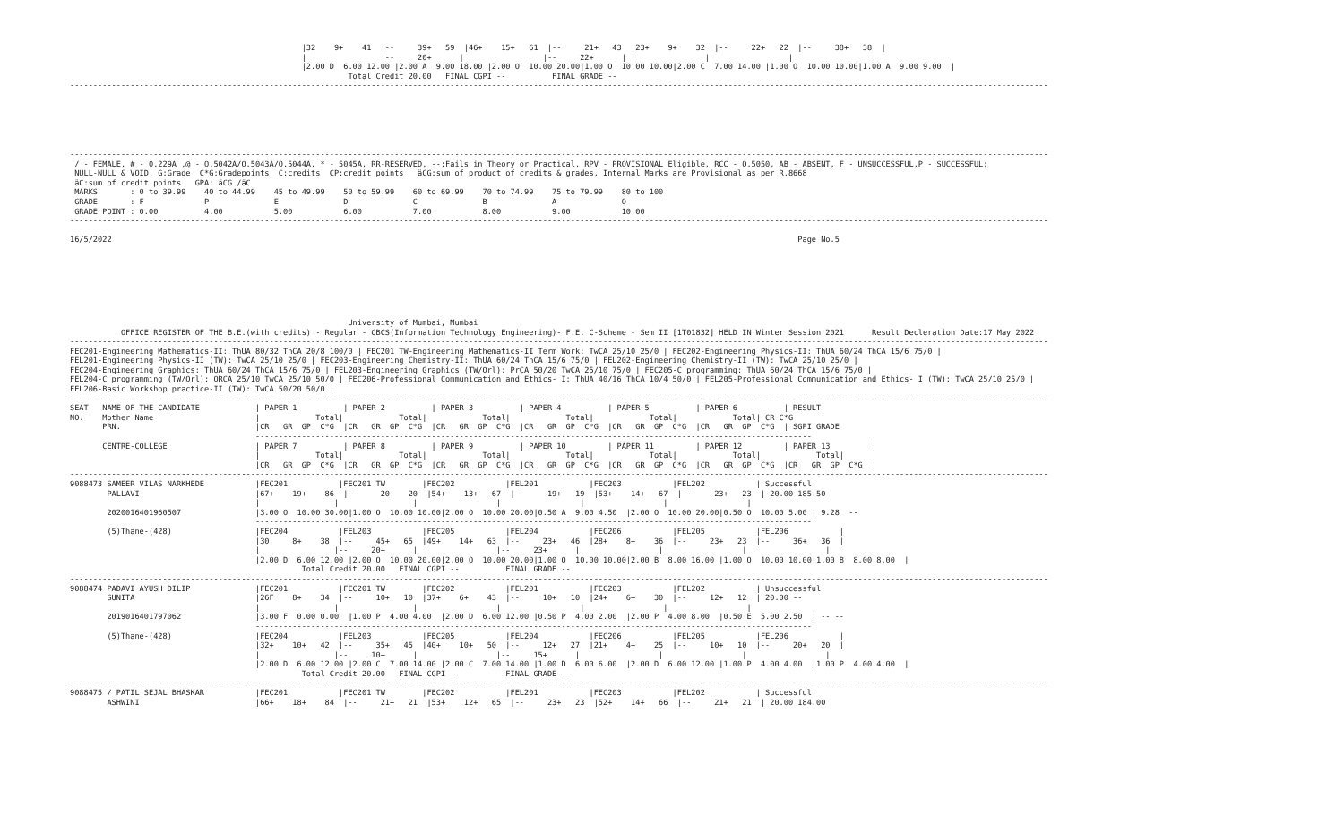|32    9+    41  |--     39+   59  |46+    15+   61  |--     21+   43  |23+    9+    32  |--     22+   22  |--     38+   38  |
                                                  |                |--     20+      |                 |--     22+      |                 |                 |                 |
                                                  |2.00 D  6.00 12.00 |2.00 A  9.00 18.00 |2.00 O  10.00 20.00|1.00 O  10.00 10.00|2.00 C  7.00 14.00 |1.00 O  10.00 10.00|1.00 A  9.00 9.00  |
                                                            Total Credit 20.00   FINAL CGPI --          FINAL GRADE --
-------------------------------------------------------------------------------------------------------------------------------------------------------------------------------------------------------------------
-------------------------------------------------------------------------------------------------------------------------------------------------------------------------------------------------------------------
 / - FEMALE, # - 0.229A ,@ - O.5042A/O.5043A/O.5044A, * - 5045A, RR-RESERVED, --:Fails in Theory or Practical, RPV - PROVISIONAL Eligible, RCC - O.5050, AB - ABSENT, F - UNSUCCESSFUL,P - SUCCESSFUL;
 NULL-NULL & VOID, G:Grade  C*G:Gradepoints  C:credits  CP:credit points   äCG:sum of product of credits & grades, Internal Marks are Provisional as per R.8668
 äC:sum of credit points   GPA: äCG /äC
 MARKS       : 0 to 39.99    40 to 44.99    45 to 49.99    50 to 59.99    60 to 69.99    70 to 74.99    75 to 79.99    80 to 100
 GRADE       : F             P              E              D              C              B              A              O
 GRADE POINT : 0.00          4.00           5.00           6.00           7.00           8.00           9.00           10.00
-------------------------------------------------------------------------------------------------------------------------------------------------------------------------------------------------------------------

16/5/2022                                                                                                                                                    Page No.5
                                                            University of Mumbai, Mumbai
           OFFICE REGISTER OF THE B.E.(with credits) - Regular - CBCS(Information Technology Engineering)- F.E. C-Scheme - Sem II [1T01832] HELD IN Winter Session 2021      Result Decleration Date:17 May 2022
-------------------------------------------------------------------------------------------------------------------------------------------------------------------------------------------------------------------
FEC201-Engineering Mathematics-II: ThUA 80/32 ThCA 20/8 100/0 | FEC201 TW-Engineering Mathematics-II Term Work: TwCA 25/10 25/0 | FEC202-Engineering Physics-II: ThUA 60/24 ThCA 15/6 75/0 |
FEL201-Engineering Physics-II (TW): TwCA 25/10 25/0 | FEC203-Engineering Chemistry-II: ThUA 60/24 ThCA 15/6 75/0 | FEL202-Engineering Chemistry-II (TW): TwCA 25/10 25/0 |
FEC204-Engineering Graphics: ThUA 60/24 ThCA 15/6 75/0 | FEL203-Engineering Graphics (TW/Orl): PrCA 50/20 TwCA 25/10 75/0 | FEC205-C programming: ThUA 60/24 ThCA 15/6 75/0 |
FEL204-C programming (TW/Orl): ORCA 25/10 TwCA 25/10 50/0 | FEC206-Professional Communication and Ethics- I: ThUA 40/16 ThCA 10/4 50/0 | FEL205-Professional Communication and Ethics- I (TW): TwCA 25/10 25/0 |
FEL206-Basic Workshop practice-II (TW): TwCA 50/20 50/0 |
-------------------------------------------------------------------------------------------------------------------------------------------------------------------------------------------------------------------
SEAT   NAME OF THE CANDIDATE            | PAPER 1          | PAPER 2          | PAPER 3          | PAPER 4          | PAPER 5          | PAPER 6          | RESULT
NO.    Mother Name                      |            Total|            Total|            Total|            Total|            Total|            Total| CR C*G
       PRN.                             |CR   GR  GP  C*G  |CR   GR  GP  C*G  |CR   GR  GP  C*G  |CR   GR  GP  C*G  |CR   GR  GP  C*G  |CR   GR  GP  C*G  | SGPI GRADE
                                        ------------------------------------------------------------------------------------------------------------------------
       CENTRE-COLLEGE                   | PAPER 7          | PAPER 8          | PAPER 9          | PAPER 10         | PAPER 11         | PAPER 12         | PAPER 13         |
                                        |            Total|            Total|            Total|            Total|            Total|            Total|            Total|
                                        |CR   GR  GP  C*G  |CR   GR  GP  C*G  |CR   GR  GP  C*G  |CR   GR  GP  C*G  |CR   GR  GP  C*G  |CR   GR  GP  C*G  |CR   GR  GP  C*G  |
-------------------------------------------------------------------------------------------------------------------------------------------------------------------------------------------------------------------
9088473 SAMEER VILAS NARKHEDE           |FEC201           |FEC201 TW        |FEC202           |FEL201           |FEC203           |FEL202           | Successful
        PALLAVI                         |67+    19+    86  |--     20+   20  |54+    13+   67  |--     19+   19  |53+    14+   67  |--     23+   23  | 20.00 185.50
                                        |                |                |                 |                 |                 |                 |
        2020016401960507                |3.00 O  10.00 30.00|1.00 O  10.00 10.00|2.00 O  10.00 20.00|0.50 A  9.00 4.50  |2.00 O  10.00 20.00|0.50 O  10.00 5.00 | 9.28  --
                                        ------------------------------------------------------------------------------------------------------------------------
        (5)Thane-(428)                  |FEC204           |FEL203           |FEC205           |FEL204           |FEC206           |FEL205           |FEL206           |
                                        |30     8+    38  |--     45+   65  |49+    14+   63  |--     23+   46  |28+    8+    36  |--     23+   23  |--     36+   36  |
                                        |                |--     20+      |                 |--     23+      |                 |                 |                 |
                                        |2.00 D  6.00 12.00 |2.00 O  10.00 20.00|2.00 O  10.00 20.00|1.00 O  10.00 10.00|2.00 B  8.00 16.00 |1.00 O  10.00 10.00|1.00 B  8.00 8.00  |
                                                  Total Credit 20.00   FINAL CGPI --          FINAL GRADE --
-------------------------------------------------------------------------------------------------------------------------------------------------------------------------------------------------------------------
9088474 PADAVI AYUSH DILIP              |FEC201           |FEC201 TW        |FEC202           |FEL201           |FEC203           |FEL202           | Unsuccessful
        SUNITA                          |26F    8+    34  |--     10+   10  |37+    6+    43  |--     10+   10  |24+    6+    30  |--     12+   12  | 20.00 --
                                        |                |                |                 |                 |                 |                 |
        2019016401797062                |3.00 F  0.00 0.00  |1.00 P  4.00 4.00  |2.00 D  6.00 12.00 |0.50 P  4.00 2.00  |2.00 P  4.00 8.00  |0.50 E  5.00 2.50  | -- --
                                        ------------------------------------------------------------------------------------------------------------------------
        (5)Thane-(428)                  |FEC204           |FEL203           |FEC205           |FEL204           |FEC206           |FEL205           |FEL206           |
                                        |32+    10+   42  |--     35+   45  |40+    10+   50  |--     12+   27  |21+    4+    25  |--     10+   10  |--     20+   20  |
                                        |                |--     10+      |                 |--     15+      |                 |                 |                 |
                                        |2.00 D  6.00 12.00 |2.00 C  7.00 14.00 |2.00 C  7.00 14.00 |1.00 D  6.00 6.00  |2.00 D  6.00 12.00 |1.00 P  4.00 4.00  |1.00 P  4.00 4.00  |
                                                  Total Credit 20.00   FINAL CGPI --          FINAL GRADE --
-------------------------------------------------------------------------------------------------------------------------------------------------------------------------------------------------------------------
9088475 / PATIL SEJAL BHASKAR           |FEC201           |FEC201 TW        |FEC202           |FEL201           |FEC203           |FEL202           | Successful
        ASHWINI                         |66+    18+    84  |--     21+   21  |53+    12+   65  |--     23+   23  |52+    14+   66  |--     21+   21  | 20.00 184.00